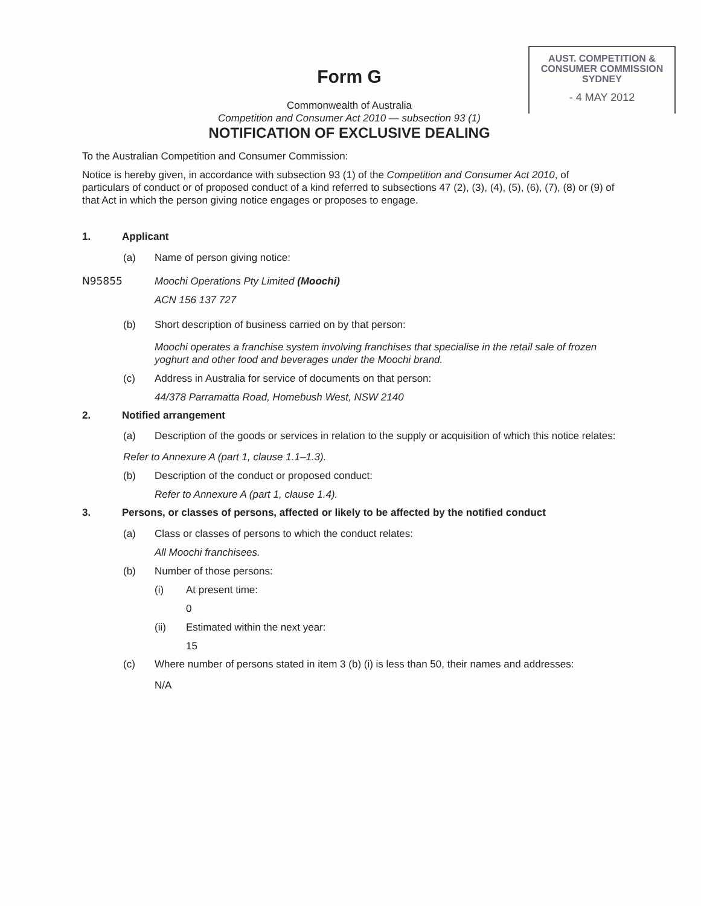AUST. COMPETITION &
CONSUMER COMMISSION
SYDNEY
- 4 MAY 2012
Form G
Commonwealth of Australia
Competition and Consumer Act 2010 — subsection 93 (1)
NOTIFICATION OF EXCLUSIVE DEALING
To the Australian Competition and Consumer Commission:
Notice is hereby given, in accordance with subsection 93 (1) of the Competition and Consumer Act 2010, of particulars of conduct or of proposed conduct of a kind referred to subsections 47 (2), (3), (4), (5), (6), (7), (8) or (9) of that Act in which the person giving notice engages or proposes to engage.
1. Applicant
(a) Name of person giving notice:
N95855 Moochi Operations Pty Limited (Moochi)
ACN 156 137 727
(b) Short description of business carried on by that person:
Moochi operates a franchise system involving franchises that specialise in the retail sale of frozen yoghurt and other food and beverages under the Moochi brand.
(c) Address in Australia for service of documents on that person:
44/378 Parramatta Road, Homebush West, NSW 2140
2. Notified arrangement
(a) Description of the goods or services in relation to the supply or acquisition of which this notice relates:
Refer to Annexure A (part 1, clause 1.1–1.3).
(b) Description of the conduct or proposed conduct:
Refer to Annexure A (part 1, clause 1.4).
3. Persons, or classes of persons, affected or likely to be affected by the notified conduct
(a) Class or classes of persons to which the conduct relates:
All Moochi franchisees.
(b) Number of those persons:
(i) At present time:
0
(ii) Estimated within the next year:
15
(c) Where number of persons stated in item 3 (b) (i) is less than 50, their names and addresses:
N/A